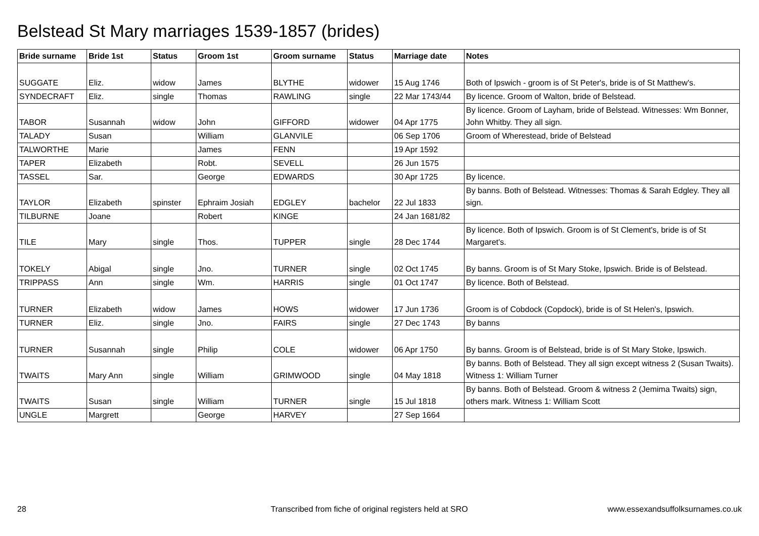Belstead St Mary marriages 1539-1857 (brides)
| Bride surname | Bride 1st | Status | Groom 1st | Groom surname | Status | Marriage date | Notes |
| --- | --- | --- | --- | --- | --- | --- | --- |
| SUGGATE | Eliz. | widow | James | BLYTHE | widower | 15 Aug 1746 | Both of Ipswich - groom is of St Peter's, bride is of St Matthew's. |
| SYNDECRAFT | Eliz. | single | Thomas | RAWLING | single | 22 Mar 1743/44 | By licence. Groom of Walton, bride of Belstead. |
| TABOR | Susannah | widow | John | GIFFORD | widower | 04 Apr 1775 | By licence. Groom of Layham, bride of Belstead. Witnesses: Wm Bonner, John Whitby. They all sign. |
| TALADY | Susan | | William | GLANVILE | | 06 Sep 1706 | Groom of Wherestead, bride of Belstead |
| TALWORTHE | Marie | | James | FENN | | 19 Apr 1592 | |
| TAPER | Elizabeth | | Robt. | SEVELL | | 26 Jun 1575 | |
| TASSEL | Sar. | | George | EDWARDS | | 30 Apr 1725 | By licence. |
| TAYLOR | Elizabeth | spinster | Ephraim Josiah | EDGLEY | bachelor | 22 Jul 1833 | By banns. Both of Belstead. Witnesses: Thomas & Sarah Edgley. They all sign. |
| TILBURNE | Joane | | Robert | KINGE | | 24 Jan 1681/82 | |
| TILE | Mary | single | Thos. | TUPPER | single | 28 Dec 1744 | By licence. Both of Ipswich. Groom is of St Clement's, bride is of St Margaret's. |
| TOKELY | Abigal | single | Jno. | TURNER | single | 02 Oct 1745 | By banns. Groom is of St Mary Stoke, Ipswich. Bride is of Belstead. |
| TRIPPASS | Ann | single | Wm. | HARRIS | single | 01 Oct 1747 | By licence. Both of Belstead. |
| TURNER | Elizabeth | widow | James | HOWS | widower | 17 Jun 1736 | Groom is of Cobdock (Copdock), bride is of St Helen's, Ipswich. |
| TURNER | Eliz. | single | Jno. | FAIRS | single | 27 Dec 1743 | By banns |
| TURNER | Susannah | single | Philip | COLE | widower | 06 Apr 1750 | By banns. Groom is of Belstead, bride is of St Mary Stoke, Ipswich. |
| TWAITS | Mary Ann | single | William | GRIMWOOD | single | 04 May 1818 | By banns. Both of Belstead. They all sign except witness 2 (Susan Twaits). Witness 1: William Turner |
| TWAITS | Susan | single | William | TURNER | single | 15 Jul 1818 | By banns. Both of Belstead. Groom & witness 2 (Jemima Twaits) sign, others mark. Witness 1: William Scott |
| UNGLE | Margrett | | George | HARVEY | | 27 Sep 1664 | |
28
Transcribed from fiche of original registers held at SRO
www.essexandsuffolksurnames.co.uk